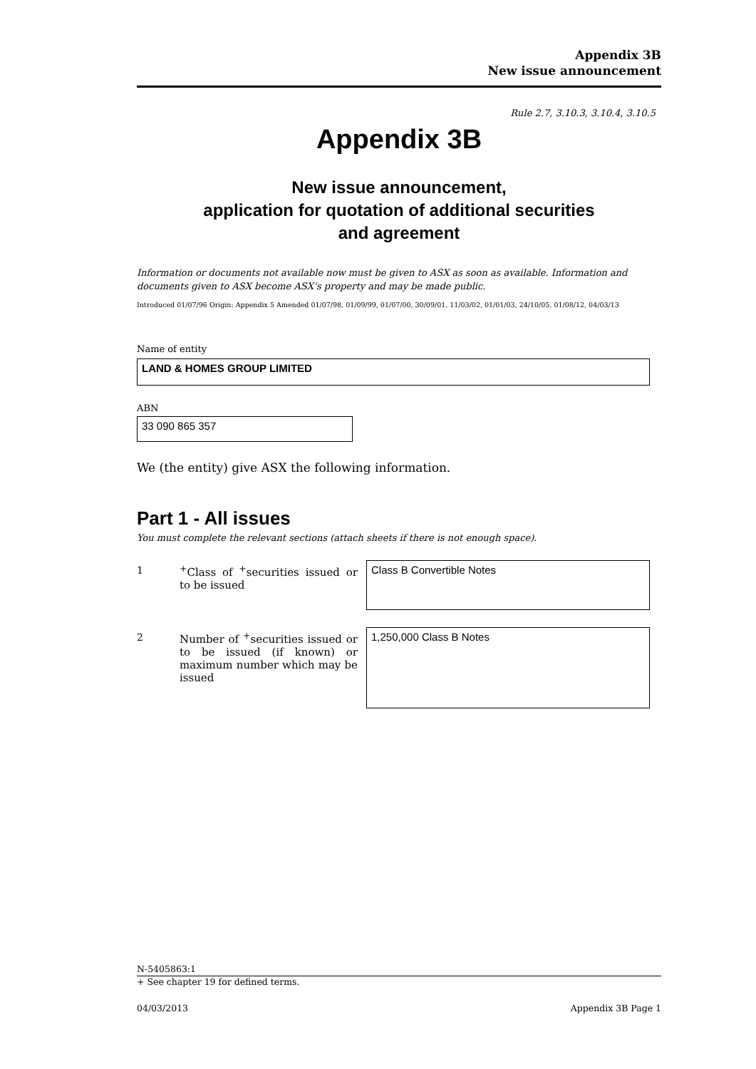Appendix 3B
New issue announcement
Rule 2.7, 3.10.3, 3.10.4, 3.10.5
Appendix 3B
New issue announcement,
application for quotation of additional securities
and agreement
Information or documents not available now must be given to ASX as soon as available. Information and documents given to ASX become ASX’s property and may be made public.
Introduced 01/07/96 Origin: Appendix 5 Amended 01/07/98, 01/09/99, 01/07/00, 30/09/01, 11/03/02, 01/01/03, 24/10/05, 01/08/12, 04/03/13
Name of entity
LAND & HOMES GROUP LIMITED
ABN
33 090 865 357
We (the entity) give ASX the following information.
Part 1 - All issues
You must complete the relevant sections (attach sheets if there is not enough space).
1 <sup>+</sup>Class of <sup>+</sup>securities issued or to be issued
Class B Convertible Notes
2 Number of <sup>+</sup>securities issued or to be issued (if known) or maximum number which may be issued
1,250,000 Class B Notes
N-5405863:1
+ See chapter 19 for defined terms.
04/03/2013 Appendix 3B Page 1